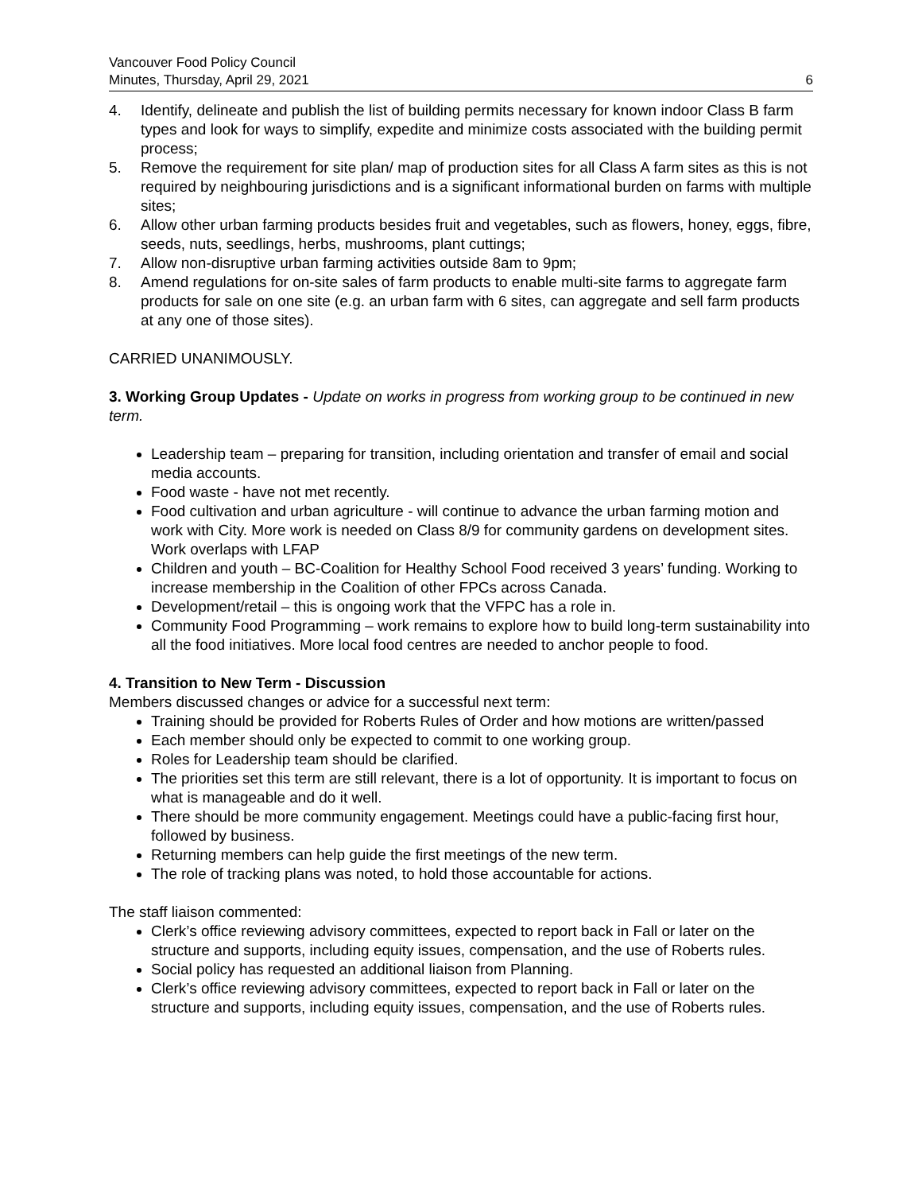Vancouver Food Policy Council
Minutes, Thursday, April 29, 2021
6
4. Identify, delineate and publish the list of building permits necessary for known indoor Class B farm types and look for ways to simplify, expedite and minimize costs associated with the building permit process;
5. Remove the requirement for site plan/ map of production sites for all Class A farm sites as this is not required by neighbouring jurisdictions and is a significant informational burden on farms with multiple sites;
6. Allow other urban farming products besides fruit and vegetables, such as flowers, honey, eggs, fibre, seeds, nuts, seedlings, herbs, mushrooms, plant cuttings;
7. Allow non-disruptive urban farming activities outside 8am to 9pm;
8. Amend regulations for on-site sales of farm products to enable multi-site farms to aggregate farm products for sale on one site (e.g. an urban farm with 6 sites, can aggregate and sell farm products at any one of those sites).
CARRIED UNANIMOUSLY.
3. Working Group Updates - Update on works in progress from working group to be continued in new term.
Leadership team – preparing for transition, including orientation and transfer of email and social media accounts.
Food waste - have not met recently.
Food cultivation and urban agriculture - will continue to advance the urban farming motion and work with City. More work is needed on Class 8/9 for community gardens on development sites. Work overlaps with LFAP
Children and youth – BC-Coalition for Healthy School Food received 3 years’ funding. Working to increase membership in the Coalition of other FPCs across Canada.
Development/retail – this is ongoing work that the VFPC has a role in.
Community Food Programming – work remains to explore how to build long-term sustainability into all the food initiatives. More local food centres are needed to anchor people to food.
4. Transition to New Term - Discussion
Members discussed changes or advice for a successful next term:
Training should be provided for Roberts Rules of Order and how motions are written/passed
Each member should only be expected to commit to one working group.
Roles for Leadership team should be clarified.
The priorities set this term are still relevant, there is a lot of opportunity. It is important to focus on what is manageable and do it well.
There should be more community engagement. Meetings could have a public-facing first hour, followed by business.
Returning members can help guide the first meetings of the new term.
The role of tracking plans was noted, to hold those accountable for actions.
The staff liaison commented:
Clerk’s office reviewing advisory committees, expected to report back in Fall or later on the structure and supports, including equity issues, compensation, and the use of Roberts rules.
Social policy has requested an additional liaison from Planning.
Clerk’s office reviewing advisory committees, expected to report back in Fall or later on the structure and supports, including equity issues, compensation, and the use of Roberts rules.